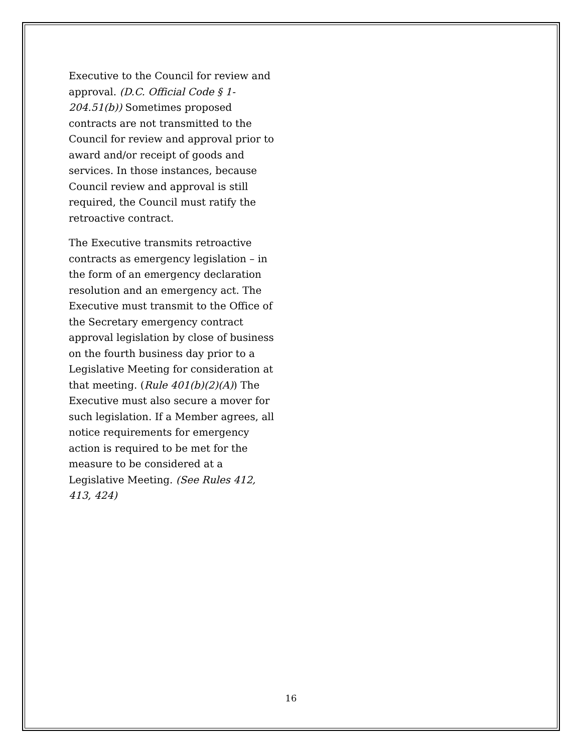Executive to the Council for review and approval. (D.C. Official Code § 1-204.51(b)) Sometimes proposed contracts are not transmitted to the Council for review and approval prior to award and/or receipt of goods and services. In those instances, because Council review and approval is still required, the Council must ratify the retroactive contract.
The Executive transmits retroactive contracts as emergency legislation – in the form of an emergency declaration resolution and an emergency act. The Executive must transmit to the Office of the Secretary emergency contract approval legislation by close of business on the fourth business day prior to a Legislative Meeting for consideration at that meeting. (Rule 401(b)(2)(A)) The Executive must also secure a mover for such legislation. If a Member agrees, all notice requirements for emergency action is required to be met for the measure to be considered at a Legislative Meeting. (See Rules 412, 413, 424)
16